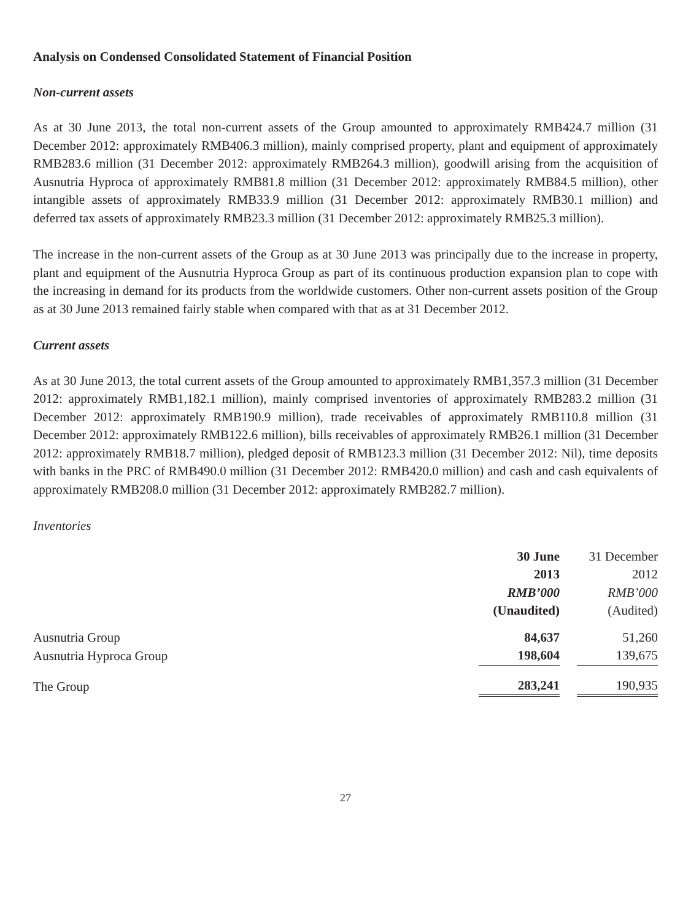Analysis on Condensed Consolidated Statement of Financial Position
Non-current assets
As at 30 June 2013, the total non-current assets of the Group amounted to approximately RMB424.7 million (31 December 2012: approximately RMB406.3 million), mainly comprised property, plant and equipment of approximately RMB283.6 million (31 December 2012: approximately RMB264.3 million), goodwill arising from the acquisition of Ausnutria Hyproca of approximately RMB81.8 million (31 December 2012: approximately RMB84.5 million), other intangible assets of approximately RMB33.9 million (31 December 2012: approximately RMB30.1 million) and deferred tax assets of approximately RMB23.3 million (31 December 2012: approximately RMB25.3 million).
The increase in the non-current assets of the Group as at 30 June 2013 was principally due to the increase in property, plant and equipment of the Ausnutria Hyproca Group as part of its continuous production expansion plan to cope with the increasing in demand for its products from the worldwide customers. Other non-current assets position of the Group as at 30 June 2013 remained fairly stable when compared with that as at 31 December 2012.
Current assets
As at 30 June 2013, the total current assets of the Group amounted to approximately RMB1,357.3 million (31 December 2012: approximately RMB1,182.1 million), mainly comprised inventories of approximately RMB283.2 million (31 December 2012: approximately RMB190.9 million), trade receivables of approximately RMB110.8 million (31 December 2012: approximately RMB122.6 million), bills receivables of approximately RMB26.1 million (31 December 2012: approximately RMB18.7 million), pledged deposit of RMB123.3 million (31 December 2012: Nil), time deposits with banks in the PRC of RMB490.0 million (31 December 2012: RMB420.0 million) and cash and cash equivalents of approximately RMB208.0 million (31 December 2012: approximately RMB282.7 million).
Inventories
| | 30 June 2013 RMB’000 (Unaudited) | 31 December 2012 RMB’000 (Audited) |
| --- | --- | --- |
| Ausnutria Group | 84,637 | 51,260 |
| Ausnutria Hyproca Group | 198,604 | 139,675 |
| The Group | 283,241 | 190,935 |
27